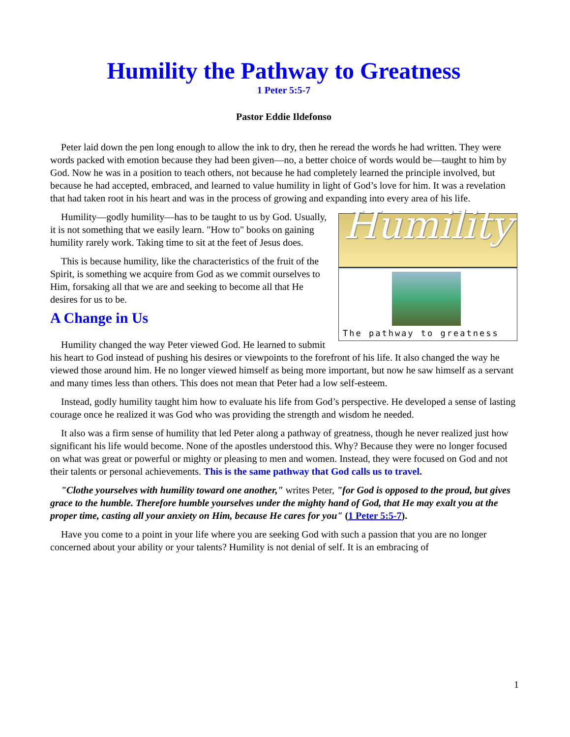Humility the Pathway to Greatness
1 Peter 5:5-7
Pastor Eddie Ildefonso
Peter laid down the pen long enough to allow the ink to dry, then he reread the words he had written. They were words packed with emotion because they had been given—no, a better choice of words would be—taught to him by God. Now he was in a position to teach others, not because he had completely learned the principle involved, but because he had accepted, embraced, and learned to value humility in light of God’s love for him. It was a revelation that had taken root in his heart and was in the process of growing and expanding into every area of his life.
Humility
The pathway to greatness
Humility—godly humility—has to be taught to us by God. Usually, it is not something that we easily learn. "How to" books on gaining humility rarely work. Taking time to sit at the feet of Jesus does.
This is because humility, like the characteristics of the fruit of the Spirit, is something we acquire from God as we commit ourselves to Him, forsaking all that we are and seeking to become all that He desires for us to be.
A Change in Us
Humility changed the way Peter viewed God. He learned to submit his heart to God instead of pushing his desires or viewpoints to the forefront of his life. It also changed the way he viewed those around him. He no longer viewed himself as being more important, but now he saw himself as a servant and many times less than others. This does not mean that Peter had a low self-esteem.
Instead, godly humility taught him how to evaluate his life from God’s perspective. He developed a sense of lasting courage once he realized it was God who was providing the strength and wisdom he needed.
It also was a firm sense of humility that led Peter along a pathway of greatness, though he never realized just how significant his life would become. None of the apostles understood this. Why? Because they were no longer focused on what was great or powerful or mighty or pleasing to men and women. Instead, they were focused on God and not their talents or personal achievements. This is the same pathway that God calls us to travel.
"Clothe yourselves with humility toward one another," writes Peter, "for God is opposed to the proud, but gives grace to the humble. Therefore humble yourselves under the mighty hand of God, that He may exalt you at the proper time, casting all your anxiety on Him, because He cares for you" (1 Peter 5:5-7).
Have you come to a point in your life where you are seeking God with such a passion that you are no longer concerned about your ability or your talents? Humility is not denial of self. It is an embracing of
1